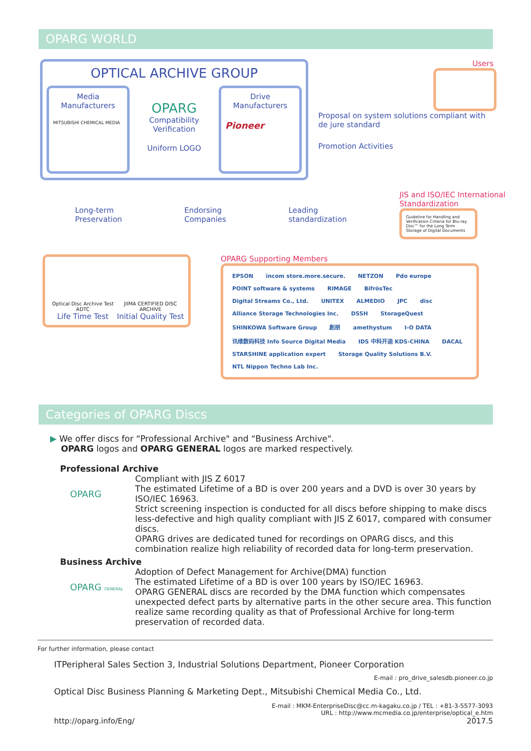OPARG WORLD
OPTICAL ARCHIVE GROUP
Media Manufacturers
MITSUBISHI CHEMICAL MEDIA
OPARG
Compatibility Verification
Uniform LOGO
Drive Manufacturers
Pioneer
Users
Proposal on system solutions compliant with de jure standard
Promotion Activities
Long-term Preservation Endorsing Companies Leading standardization
JIS and ISO/IEC International Standardization
Guideline for Handling and Verification Criteria for Blu-ray Disc™ for the Long Term Storage of Digital Documents
Optical Disc Archive Test ADTC
Life Time Test
JIIMA CERTIFIED DISC ARCHIVE
Initial Quality Test
OPARG Supporting Members
EPSON incom store.more.secure. NETZON Pdo europe POINT software & systems RIMAGE BifrösTec Digital Streams Co., Ltd. UNITEX ALMEDIO JPC disc Alliance Storage Technologies Inc. DSSH StorageQuest SHINKOWA Software Group 創朋 amethystum I-O DATA 讯维数码科技 Info Source Digital Media IDS 中科开迪 KDS-CHINA DACAL STARSHINE application expert Storage Quality Solutions B.V. NTL Nippon Techno Lab Inc.
Categories of OPARG Discs
▶ We offer discs for “Professional Archive" and “Business Archive".
OPARG logos and OPARG GENERAL logos are marked respectively.
Professional Archive
OPARG
Compliant with JIS Z 6017
The estimated Lifetime of a BD is over 200 years and a DVD is over 30 years by ISO/IEC 16963.
Strict screening inspection is conducted for all discs before shipping to make discs less-defective and high quality compliant with JIS Z 6017, compared with consumer discs.
OPARG drives are dedicated tuned for recordings on OPARG discs, and this combination realize high reliability of recorded data for long-term preservation.
Business Archive
OPARG GENERAL
Adoption of Defect Management for Archive(DMA) function
The estimated Lifetime of a BD is over 100 years by ISO/IEC 16963.
OPARG GENERAL discs are recorded by the DMA function which compensates unexpected defect parts by alternative parts in the other secure area. This function realize same recording quality as that of Professional Archive for long-term preservation of recorded data.
For further information, please contact
ITPeripheral Sales Section 3, Industrial Solutions Department, Pioneer Corporation
E-mail : pro_drive_salesdb.pioneer.co.jp
Optical Disc Business Planning & Marketing Dept., Mitsubishi Chemical Media Co., Ltd.
E-mail : MKM-EnterpriseDisc@cc.m-kagaku.co.jp / TEL : +81-3-5577-3093
URL : http://www.mcmedia.co.jp/enterprise/optical_e.htm
http://oparg.info/Eng/ 2017.5